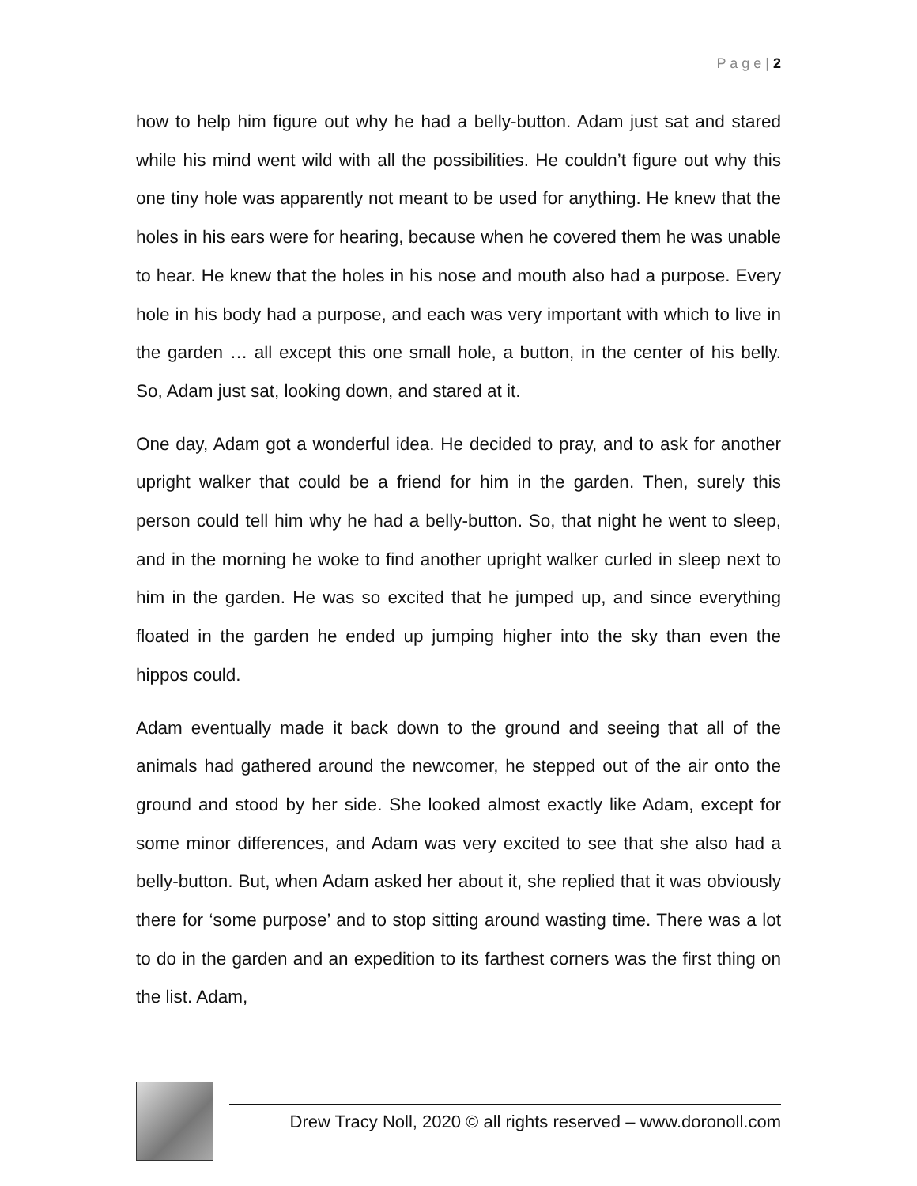P a g e | 2
how to help him figure out why he had a belly-button. Adam just sat and stared while his mind went wild with all the possibilities. He couldn’t figure out why this one tiny hole was apparently not meant to be used for anything. He knew that the holes in his ears were for hearing, because when he covered them he was unable to hear. He knew that the holes in his nose and mouth also had a purpose. Every hole in his body had a purpose, and each was very important with which to live in the garden … all except this one small hole, a button, in the center of his belly. So, Adam just sat, looking down, and stared at it.
One day, Adam got a wonderful idea. He decided to pray, and to ask for another upright walker that could be a friend for him in the garden. Then, surely this person could tell him why he had a belly-button. So, that night he went to sleep, and in the morning he woke to find another upright walker curled in sleep next to him in the garden. He was so excited that he jumped up, and since everything floated in the garden he ended up jumping higher into the sky than even the hippos could.
Adam eventually made it back down to the ground and seeing that all of the animals had gathered around the newcomer, he stepped out of the air onto the ground and stood by her side. She looked almost exactly like Adam, except for some minor differences, and Adam was very excited to see that she also had a belly-button. But, when Adam asked her about it, she replied that it was obviously there for ‘some purpose’ and to stop sitting around wasting time. There was a lot to do in the garden and an expedition to its farthest corners was the first thing on the list. Adam,
Drew Tracy Noll, 2020 © all rights reserved – www.doronoll.com